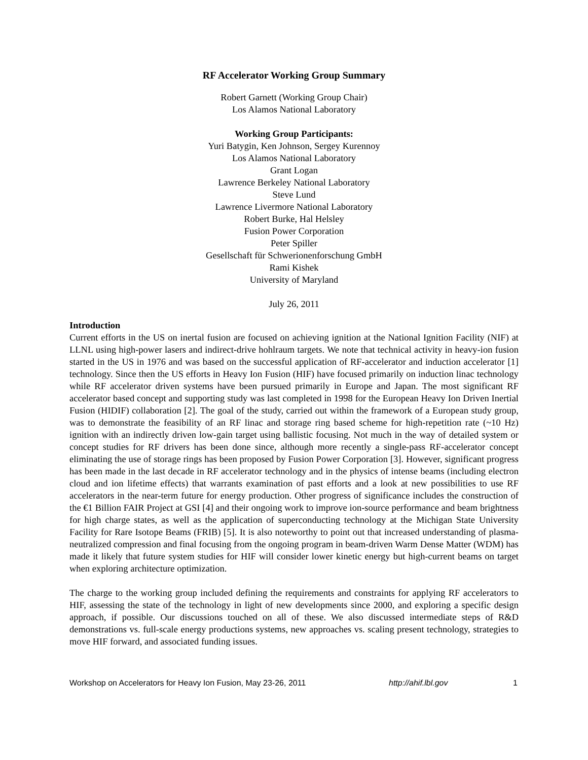RF Accelerator Working Group Summary
Robert Garnett (Working Group Chair)
Los Alamos National Laboratory
Working Group Participants:
Yuri Batygin, Ken Johnson, Sergey Kurennoy
Los Alamos National Laboratory
Grant Logan
Lawrence Berkeley National Laboratory
Steve Lund
Lawrence Livermore National Laboratory
Robert Burke, Hal Helsley
Fusion Power Corporation
Peter Spiller
Gesellschaft für Schwerionenforschung GmbH
Rami Kishek
University of Maryland
July 26, 2011
Introduction
Current efforts in the US on inertal fusion are focused on achieving ignition at the National Ignition Facility (NIF) at LLNL using high-power lasers and indirect-drive hohlraum targets. We note that technical activity in heavy-ion fusion started in the US in 1976 and was based on the successful application of RF-accelerator and induction accelerator [1] technology. Since then the US efforts in Heavy Ion Fusion (HIF) have focused primarily on induction linac technology while RF accelerator driven systems have been pursued primarily in Europe and Japan. The most significant RF accelerator based concept and supporting study was last completed in 1998 for the European Heavy Ion Driven Inertial Fusion (HIDIF) collaboration [2]. The goal of the study, carried out within the framework of a European study group, was to demonstrate the feasibility of an RF linac and storage ring based scheme for high-repetition rate (~10 Hz) ignition with an indirectly driven low-gain target using ballistic focusing. Not much in the way of detailed system or concept studies for RF drivers has been done since, although more recently a single-pass RF-accelerator concept eliminating the use of storage rings has been proposed by Fusion Power Corporation [3]. However, significant progress has been made in the last decade in RF accelerator technology and in the physics of intense beams (including electron cloud and ion lifetime effects) that warrants examination of past efforts and a look at new possibilities to use RF accelerators in the near-term future for energy production. Other progress of significance includes the construction of the €1 Billion FAIR Project at GSI [4] and their ongoing work to improve ion-source performance and beam brightness for high charge states, as well as the application of superconducting technology at the Michigan State University Facility for Rare Isotope Beams (FRIB) [5]. It is also noteworthy to point out that increased understanding of plasma-neutralized compression and final focusing from the ongoing program in beam-driven Warm Dense Matter (WDM) has made it likely that future system studies for HIF will consider lower kinetic energy but high-current beams on target when exploring architecture optimization.
The charge to the working group included defining the requirements and constraints for applying RF accelerators to HIF, assessing the state of the technology in light of new developments since 2000, and exploring a specific design approach, if possible. Our discussions touched on all of these. We also discussed intermediate steps of R&D demonstrations vs. full-scale energy productions systems, new approaches vs. scaling present technology, strategies to move HIF forward, and associated funding issues.
Workshop on Accelerators for Heavy Ion Fusion, May 23-26, 2011 http://ahif.lbl.gov 1